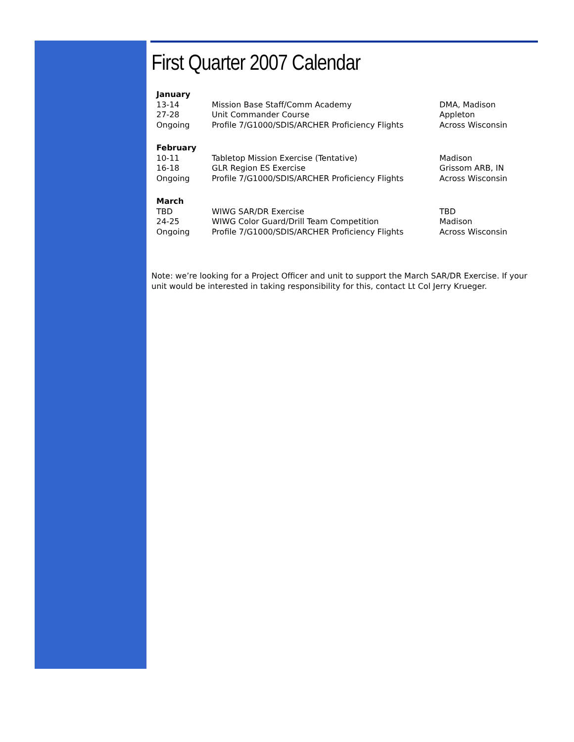First Quarter 2007 Calendar
| January | | |
| --- | --- | --- |
| 13-14 | Mission Base Staff/Comm Academy | DMA, Madison |
| 27-28 | Unit Commander Course | Appleton |
| Ongoing | Profile 7/G1000/SDIS/ARCHER Proficiency Flights | Across Wisconsin |
| February | | |
| 10-11 | Tabletop Mission Exercise (Tentative) | Madison |
| 16-18 | GLR Region ES Exercise | Grissom ARB, IN |
| Ongoing | Profile 7/G1000/SDIS/ARCHER Proficiency Flights | Across Wisconsin |
| March | | |
| TBD | WIWG SAR/DR Exercise | TBD |
| 24-25 | WIWG Color Guard/Drill Team Competition | Madison |
| Ongoing | Profile 7/G1000/SDIS/ARCHER Proficiency Flights | Across Wisconsin |
Note: we’re looking for a Project Officer and unit to support the March SAR/DR Exercise. If your unit would be interested in taking responsibility for this, contact Lt Col Jerry Krueger.